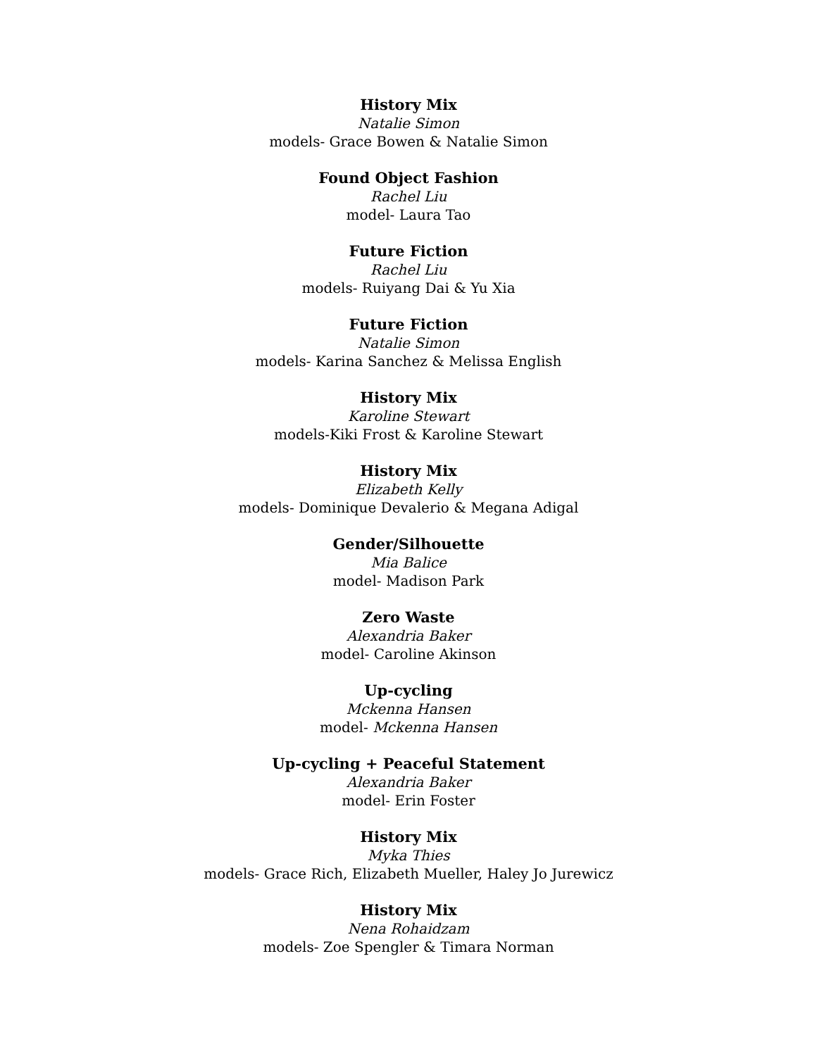History Mix
Natalie Simon
models- Grace Bowen & Natalie Simon
Found Object Fashion
Rachel Liu
model- Laura Tao
Future Fiction
Rachel Liu
models- Ruiyang Dai & Yu Xia
Future Fiction
Natalie Simon
models- Karina Sanchez & Melissa English
History Mix
Karoline Stewart
models-Kiki Frost & Karoline Stewart
History Mix
Elizabeth Kelly
models- Dominique Devalerio & Megana Adigal
Gender/Silhouette
Mia Balice
model- Madison Park
Zero Waste
Alexandria Baker
model- Caroline Akinson
Up-cycling
Mckenna Hansen
model- Mckenna Hansen
Up-cycling + Peaceful Statement
Alexandria Baker
model- Erin Foster
History Mix
Myka Thies
models- Grace Rich, Elizabeth Mueller, Haley Jo Jurewicz
History Mix
Nena Rohaidzam
models- Zoe Spengler & Timara Norman